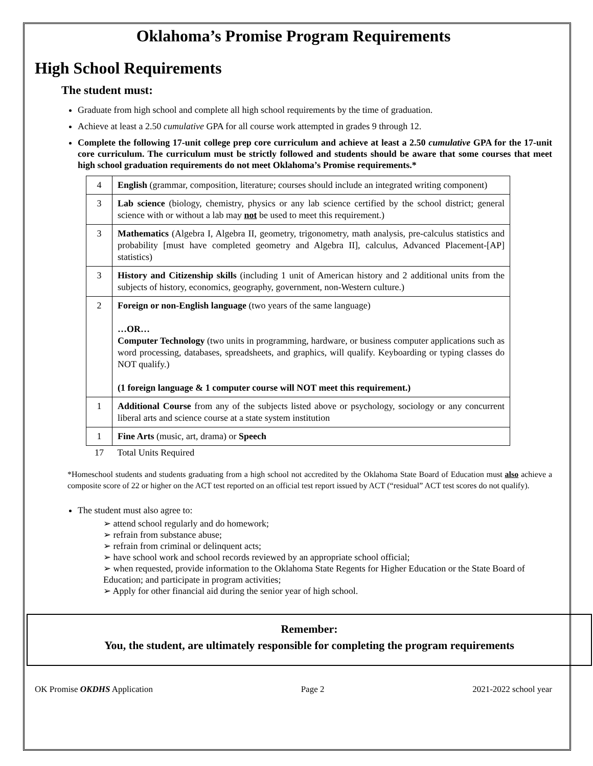Oklahoma’s Promise Program Requirements
High School Requirements
The student must:
Graduate from high school and complete all high school requirements by the time of graduation.
Achieve at least a 2.50 cumulative GPA for all course work attempted in grades 9 through 12.
Complete the following 17-unit college prep core curriculum and achieve at least a 2.50 cumulative GPA for the 17-unit core curriculum. The curriculum must be strictly followed and students should be aware that some courses that meet high school graduation requirements do not meet Oklahoma’s Promise requirements.*
| 4 | English (grammar, composition, literature; courses should include an integrated writing component) |
| 3 | Lab science (biology, chemistry, physics or any lab science certified by the school district; general science with or without a lab may not be used to meet this requirement.) |
| 3 | Mathematics (Algebra I, Algebra II, geometry, trigonometry, math analysis, pre-calculus statistics and probability [must have completed geometry and Algebra II], calculus, Advanced Placement-[AP] statistics) |
| 3 | History and Citizenship skills (including 1 unit of American history and 2 additional units from the subjects of history, economics, geography, government, non-Western culture.) |
| 2 | Foreign or non-English language (two years of the same language) …OR… Computer Technology (two units in programming, hardware, or business computer applications such as word processing, databases, spreadsheets, and graphics, will qualify. Keyboarding or typing classes do NOT qualify.) (1 foreign language & 1 computer course will NOT meet this requirement.) |
| 1 | Additional Course from any of the subjects listed above or psychology, sociology or any concurrent liberal arts and science course at a state system institution |
| 1 | Fine Arts (music, art, drama) or Speech |
| 17 | Total Units Required |
*Homeschool students and students graduating from a high school not accredited by the Oklahoma State Board of Education must also achieve a composite score of 22 or higher on the ACT test reported on an official test report issued by ACT (“residual” ACT test scores do not qualify).
The student must also agree to:
➢ attend school regularly and do homework;
➢ refrain from substance abuse;
➢ refrain from criminal or delinquent acts;
➢ have school work and school records reviewed by an appropriate school official;
➢ when requested, provide information to the Oklahoma State Regents for Higher Education or the State Board of Education; and participate in program activities;
➢ Apply for other financial aid during the senior year of high school.
Remember:
You, the student, are ultimately responsible for completing the program requirements
OK Promise OKDHS Application Page 2 2021-2022 school year